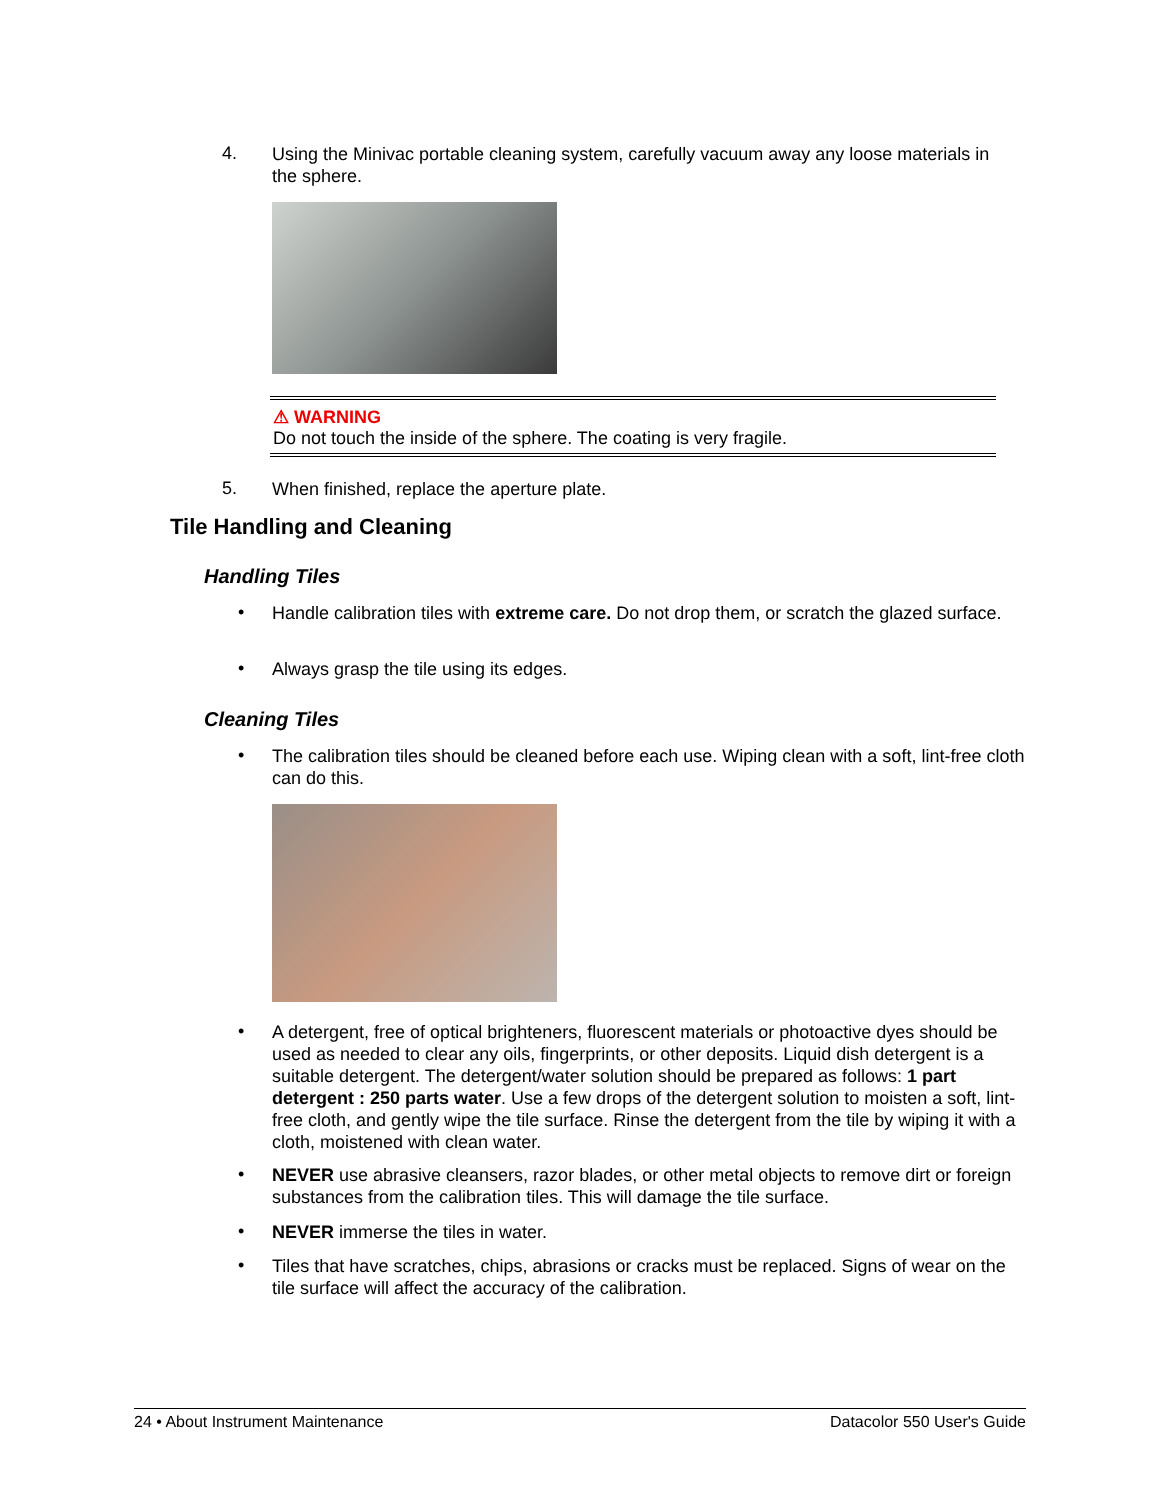4.
Using the Minivac portable cleaning system, carefully vacuum away any loose materials in the sphere.
⚠ WARNING
Do not touch the inside of the sphere. The coating is very fragile.
5.
When finished, replace the aperture plate.
Tile Handling and Cleaning
Handling Tiles
•
Handle calibration tiles with extreme care. Do not drop them, or scratch the glazed surface.
•
Always grasp the tile using its edges.
Cleaning Tiles
•
The calibration tiles should be cleaned before each use. Wiping clean with a soft, lint-free cloth can do this.
•
A detergent, free of optical brighteners, fluorescent materials or photoactive dyes should be used as needed to clear any oils, fingerprints, or other deposits. Liquid dish detergent is a suitable detergent. The detergent/water solution should be prepared as follows: 1 part detergent : 250 parts water. Use a few drops of the detergent solution to moisten a soft, lint-free cloth, and gently wipe the tile surface. Rinse the detergent from the tile by wiping it with a cloth, moistened with clean water.
•
NEVER use abrasive cleansers, razor blades, or other metal objects to remove dirt or foreign substances from the calibration tiles. This will damage the tile surface.
•
NEVER immerse the tiles in water.
•
Tiles that have scratches, chips, abrasions or cracks must be replaced. Signs of wear on the tile surface will affect the accuracy of the calibration.
24 • About Instrument Maintenance Datacolor 550 User's Guide